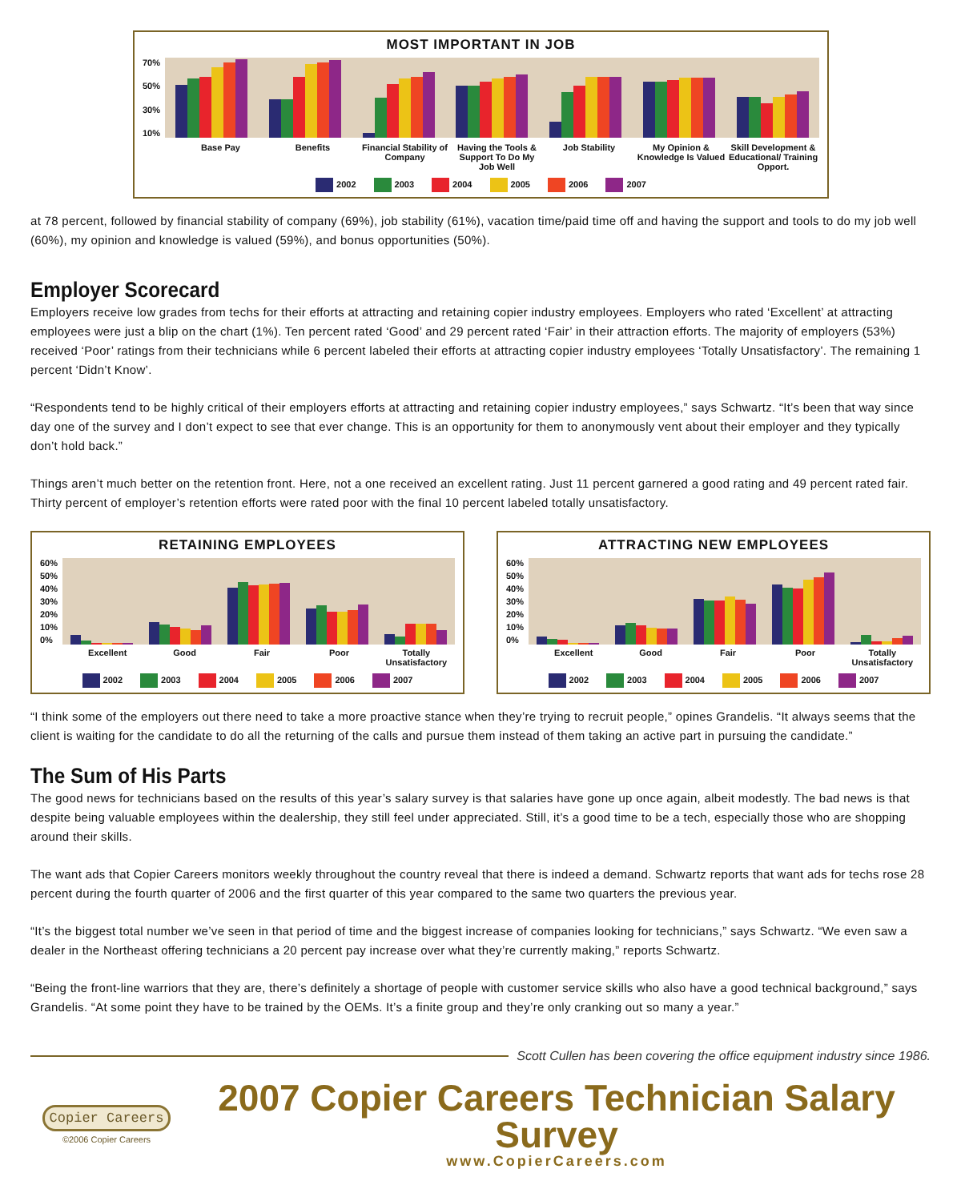MOST IMPORTANT IN JOB
70%
50%
30%
10%
Base Pay Benefits Financial Stability of Company Having the Tools & Support To Do My Job Well
Job Stability My Opinion & Knowledge Is Valued
Skill Development & Educational/ Training Opport.
2002 2003 2004 2005 2006 2007
at 78 percent, followed by financial stability of company (69%), job stability (61%), vacation time/paid time off and having the support and tools to do my job well (60%), my opinion and knowledge is valued (59%), and bonus opportunities (50%).
Employer Scorecard
Employers receive low grades from techs for their efforts at attracting and retaining copier industry employees. Employers who rated ‘Excellent’ at attracting employees were just a blip on the chart (1%). Ten percent rated ‘Good’ and 29 percent rated ‘Fair’ in their attraction efforts. The majority of employers (53%) received ‘Poor’ ratings from their technicians while 6 percent labeled their efforts at attracting copier industry employees ‘Totally Unsatisfactory’. The remaining 1 percent ‘Didn’t Know’.
“Respondents tend to be highly critical of their employers efforts at attracting and retaining copier industry employees,” says Schwartz. “It’s been that way since day one of the survey and I don’t expect to see that ever change. This is an opportunity for them to anonymously vent about their employer and they typically don’t hold back.”
Things aren’t much better on the retention front. Here, not a one received an excellent rating. Just 11 percent garnered a good rating and 49 percent rated fair. Thirty percent of employer’s retention efforts were rated poor with the final 10 percent labeled totally unsatisfactory.
RETAINING EMPLOYEES
60%
50%
40%
30%
20%
10%
0%
Excellent Good Fair Poor Totally Unsatisfactory
2002 2003 2004 2005 2006 2007
ATTRACTING NEW EMPLOYEES
60%
50%
40%
30%
20%
10%
0%
Excellent Good Fair Poor Totally Unsatisfactory
2002 2003 2004 2005 2006 2007
“I think some of the employers out there need to take a more proactive stance when they’re trying to recruit people,” opines Grandelis. “It always seems that the client is waiting for the candidate to do all the returning of the calls and pursue them instead of them taking an active part in pursuing the candidate.”
The Sum of His Parts
The good news for technicians based on the results of this year’s salary survey is that salaries have gone up once again, albeit modestly. The bad news is that despite being valuable employees within the dealership, they still feel under appreciated. Still, it’s a good time to be a tech, especially those who are shopping around their skills.
The want ads that Copier Careers monitors weekly throughout the country reveal that there is indeed a demand. Schwartz reports that want ads for techs rose 28 percent during the fourth quarter of 2006 and the first quarter of this year compared to the same two quarters the previous year.
“It’s the biggest total number we’ve seen in that period of time and the biggest increase of companies looking for technicians,” says Schwartz. “We even saw a dealer in the Northeast offering technicians a 20 percent pay increase over what they’re currently making,” reports Schwartz.
“Being the front-line warriors that they are, there’s definitely a shortage of people with customer service skills who also have a good technical background,” says Grandelis. “At some point they have to be trained by the OEMs. It’s a finite group and they’re only cranking out so many a year.”
Scott Cullen has been covering the office equipment industry since 1986.
Copier Careers
©2006 Copier Careers
2007 Copier Careers Technician Salary Survey
www.CopierCareers.com